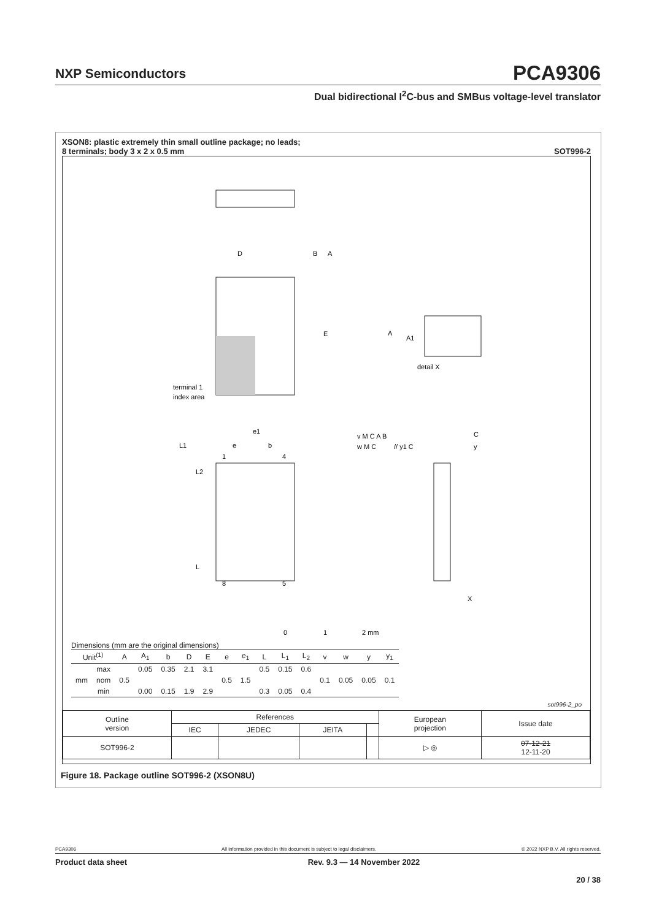NXP Semiconductors
PCA9306
Dual bidirectional I<sup>2</sup>C-bus and SMBus voltage-level translator
XSON8: plastic extremely thin small outline package; no leads;
8 terminals; body 3 x 2 x 0.5 mm SOT996-2
D
B
A
E
terminal 1
index area
A
A1
detail X
e1
e
b
L1
L2
L
1
4
8
5
v M C A B
w M C
// y1 C
C
y
X
0
1
2 mm
Dimensions (mm are the original dimensions)
| Unit<sup>(1)</sup> | | A | A<sub>1</sub> | b | D | E | e | e<sub>1</sub> | L | L<sub>1</sub> | L<sub>2</sub> | v | w | y | y<sub>1</sub> |
| --- | --- | --- | --- | --- | --- | --- | --- | --- | --- | --- | --- | --- | --- | --- | --- |
| mm | max | | 0.05 | 0.35 | 2.1 | 3.1 | | | 0.5 | 0.15 | 0.6 | | | | |
| | nom | 0.5 | | | | | 0.5 | 1.5 | | | | 0.1 | 0.05 | 0.05 | 0.1 |
| | min | | 0.00 | 0.15 | 1.9 | 2.9 | | | 0.3 | 0.05 | 0.4 | | | | |
sot996-2_po
| Outline version | References | | | | European projection | Issue date |
| | IEC | JEDEC | JEITA | | | |
| SOT996-2 | | | | | ▷ ◎ | 07-12-21 12-11-20 |
Figure 18. Package outline SOT996-2 (XSON8U)
PCA9306 All information provided in this document is subject to legal disclaimers. © 2022 NXP B.V. All rights reserved.
Product data sheet Rev. 9.3 — 14 November 2022
20 / 38